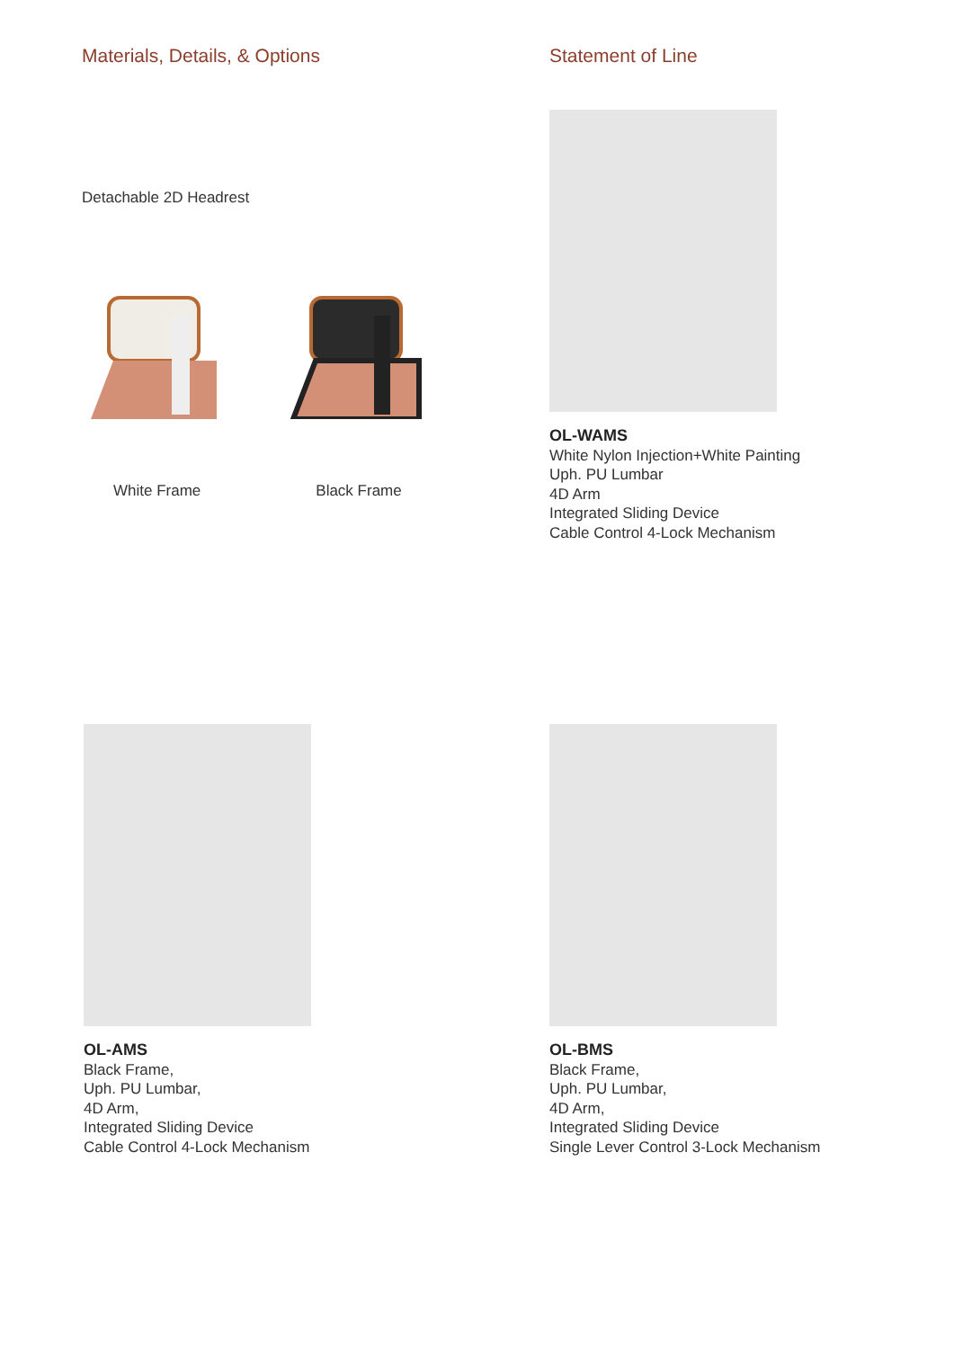Materials, Details, & Options
Detachable 2D Headrest
White Frame Black Frame
Statement of Line
OL-WAMS
White Nylon Injection+White Painting
Uph. PU Lumbar
4D Arm
Integrated Sliding Device
Cable Control 4-Lock Mechanism
OL-AMS
Black Frame,
Uph. PU Lumbar,
4D Arm,
Integrated Sliding Device
Cable Control 4-Lock Mechanism
OL-BMS
Black Frame,
Uph. PU Lumbar,
4D Arm,
Integrated Sliding Device
Single Lever Control 3-Lock Mechanism